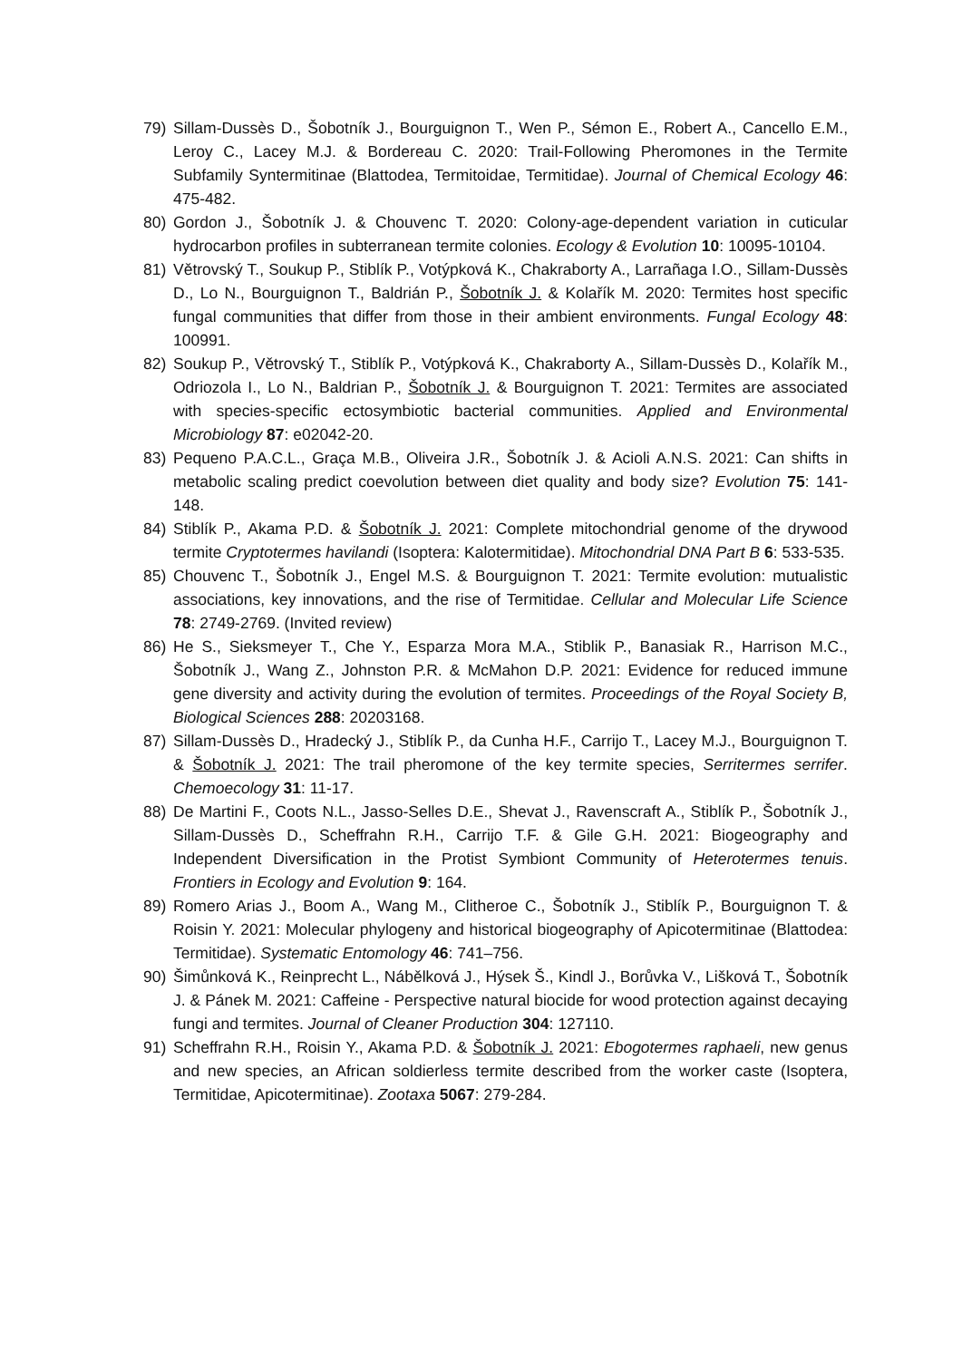79) Sillam-Dussès D., Šobotník J., Bourguignon T., Wen P., Sémon E., Robert A., Cancello E.M., Leroy C., Lacey M.J. & Bordereau C. 2020: Trail-Following Pheromones in the Termite Subfamily Syntermitinae (Blattodea, Termitoidae, Termitidae). Journal of Chemical Ecology 46: 475-482.
80) Gordon J., Šobotník J. & Chouvenc T. 2020: Colony-age-dependent variation in cuticular hydrocarbon profiles in subterranean termite colonies. Ecology & Evolution 10: 10095-10104.
81) Větrovský T., Soukup P., Stiblík P., Votýpková K., Chakraborty A., Larrañaga I.O., Sillam-Dussès D., Lo N., Bourguignon T., Baldrián P., Šobotník J. & Kolařík M. 2020: Termites host specific fungal communities that differ from those in their ambient environments. Fungal Ecology 48: 100991.
82) Soukup P., Větrovský T., Stiblík P., Votýpková K., Chakraborty A., Sillam-Dussès D., Kolařík M., Odriozola I., Lo N., Baldrian P., Šobotník J. & Bourguignon T. 2021: Termites are associated with species-specific ectosymbiotic bacterial communities. Applied and Environmental Microbiology 87: e02042-20.
83) Pequeno P.A.C.L., Graça M.B., Oliveira J.R., Šobotník J. & Acioli A.N.S. 2021: Can shifts in metabolic scaling predict coevolution between diet quality and body size? Evolution 75: 141-148.
84) Stiblík P., Akama P.D. & Šobotník J. 2021: Complete mitochondrial genome of the drywood termite Cryptotermes havilandi (Isoptera: Kalotermitidae). Mitochondrial DNA Part B 6: 533-535.
85) Chouvenc T., Šobotník J., Engel M.S. & Bourguignon T. 2021: Termite evolution: mutualistic associations, key innovations, and the rise of Termitidae. Cellular and Molecular Life Science 78: 2749-2769. (Invited review)
86) He S., Sieksmeyer T., Che Y., Esparza Mora M.A., Stiblik P., Banasiak R., Harrison M.C., Šobotník J., Wang Z., Johnston P.R. & McMahon D.P. 2021: Evidence for reduced immune gene diversity and activity during the evolution of termites. Proceedings of the Royal Society B, Biological Sciences 288: 20203168.
87) Sillam-Dussès D., Hradecký J., Stiblík P., da Cunha H.F., Carrijo T., Lacey M.J., Bourguignon T. & Šobotník J. 2021: The trail pheromone of the key termite species, Serritermes serrifer. Chemoecology 31: 11-17.
88) De Martini F., Coots N.L., Jasso-Selles D.E., Shevat J., Ravenscraft A., Stiblík P., Šobotník J., Sillam-Dussès D., Scheffrahn R.H., Carrijo T.F. & Gile G.H. 2021: Biogeography and Independent Diversification in the Protist Symbiont Community of Heterotermes tenuis. Frontiers in Ecology and Evolution 9: 164.
89) Romero Arias J., Boom A., Wang M., Clitheroe C., Šobotník J., Stiblík P., Bourguignon T. & Roisin Y. 2021: Molecular phylogeny and historical biogeography of Apicotermitinae (Blattodea: Termitidae). Systematic Entomology 46: 741–756.
90) Šimůnková K., Reinprecht L., Nábělková J., Hýsek Š., Kindl J., Borůvka V., Lišková T., Šobotník J. & Pánek M. 2021: Caffeine - Perspective natural biocide for wood protection against decaying fungi and termites. Journal of Cleaner Production 304: 127110.
91) Scheffrahn R.H., Roisin Y., Akama P.D. & Šobotník J. 2021: Ebogotermes raphaeli, new genus and new species, an African soldierless termite described from the worker caste (Isoptera, Termitidae, Apicotermitinae). Zootaxa 5067: 279-284.